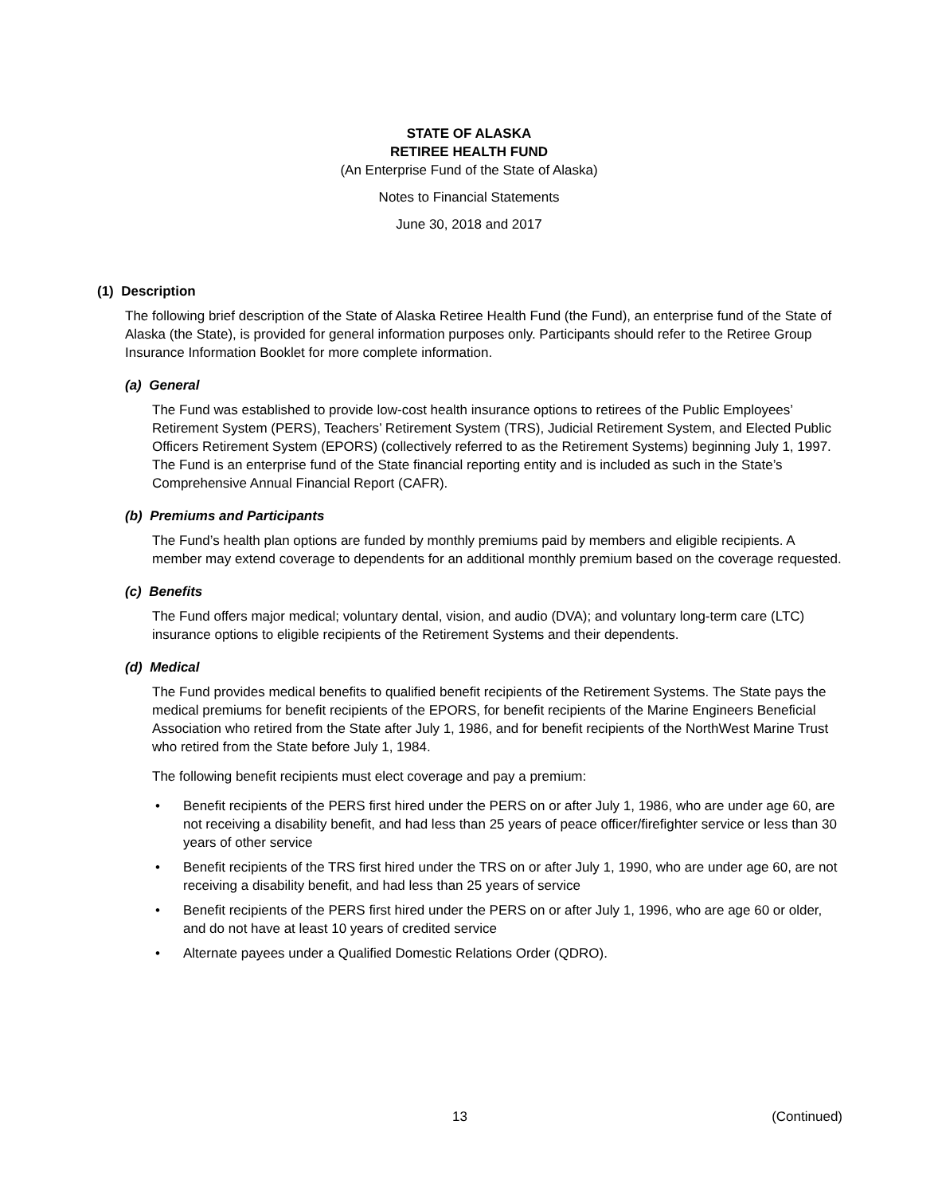STATE OF ALASKA
RETIREE HEALTH FUND
(An Enterprise Fund of the State of Alaska)
Notes to Financial Statements
June 30, 2018 and 2017
(1) Description
The following brief description of the State of Alaska Retiree Health Fund (the Fund), an enterprise fund of the State of Alaska (the State), is provided for general information purposes only. Participants should refer to the Retiree Group Insurance Information Booklet for more complete information.
(a) General
The Fund was established to provide low-cost health insurance options to retirees of the Public Employees’ Retirement System (PERS), Teachers’ Retirement System (TRS), Judicial Retirement System, and Elected Public Officers Retirement System (EPORS) (collectively referred to as the Retirement Systems) beginning July 1, 1997. The Fund is an enterprise fund of the State financial reporting entity and is included as such in the State’s Comprehensive Annual Financial Report (CAFR).
(b) Premiums and Participants
The Fund’s health plan options are funded by monthly premiums paid by members and eligible recipients. A member may extend coverage to dependents for an additional monthly premium based on the coverage requested.
(c) Benefits
The Fund offers major medical; voluntary dental, vision, and audio (DVA); and voluntary long-term care (LTC) insurance options to eligible recipients of the Retirement Systems and their dependents.
(d) Medical
The Fund provides medical benefits to qualified benefit recipients of the Retirement Systems. The State pays the medical premiums for benefit recipients of the EPORS, for benefit recipients of the Marine Engineers Beneficial Association who retired from the State after July 1, 1986, and for benefit recipients of the NorthWest Marine Trust who retired from the State before July 1, 1984.
The following benefit recipients must elect coverage and pay a premium:
• Benefit recipients of the PERS first hired under the PERS on or after July 1, 1986, who are under age 60, are not receiving a disability benefit, and had less than 25 years of peace officer/firefighter service or less than 30 years of other service
• Benefit recipients of the TRS first hired under the TRS on or after July 1, 1990, who are under age 60, are not receiving a disability benefit, and had less than 25 years of service
• Benefit recipients of the PERS first hired under the PERS on or after July 1, 1996, who are age 60 or older, and do not have at least 10 years of credited service
• Alternate payees under a Qualified Domestic Relations Order (QDRO).
13 (Continued)